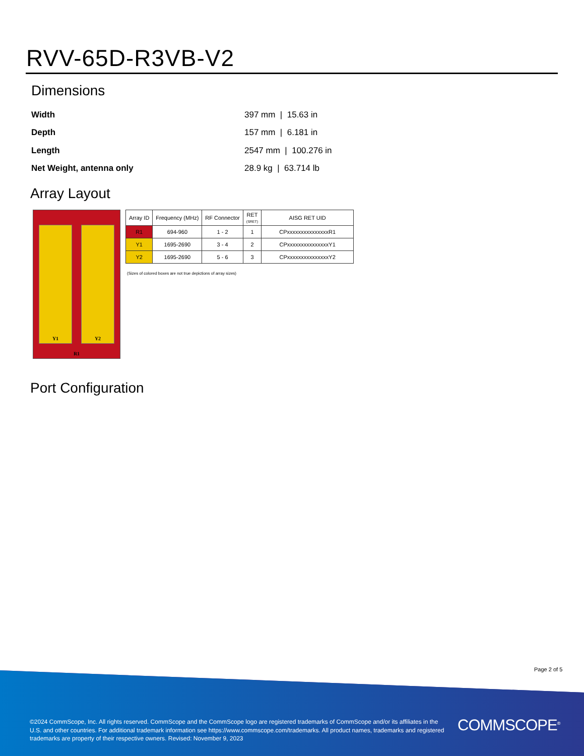RVV-65D-R3VB-V2
Dimensions
| Width | 397 mm / 15.63 in |
| Depth | 157 mm / 6.181 in |
| Length | 2547 mm / 100.276 in |
| Net Weight, antenna only | 28.9 kg / 63.714 lb |
Array Layout
Y1 Y2
R1
| Array ID | Frequency (MHz) | RF Connector | RET (SRET) | AISG RET UID |
| --- | --- | --- | --- | --- |
| R1 | 694-960 | 1 - 2 | 1 | CPxxxxxxxxxxxxxxxR1 |
| Y1 | 1695-2690 | 3 - 4 | 2 | CPxxxxxxxxxxxxxxxY1 |
| Y2 | 1695-2690 | 5 - 6 | 3 | CPxxxxxxxxxxxxxxxY2 |
(Sizes of colored boxes are not true depictions of array sizes)
Port Configuration
Page 2 of 5
©2024 CommScope, Inc. All rights reserved. CommScope and the CommScope logo are registered trademarks of CommScope and/or its affiliates in the U.S. and other countries. For additional trademark information see https://www.commscope.com/trademarks. All product names, trademarks and registered trademarks are property of their respective owners. Revised: November 9, 2023
COMMSCOPE<sup>®</sup>